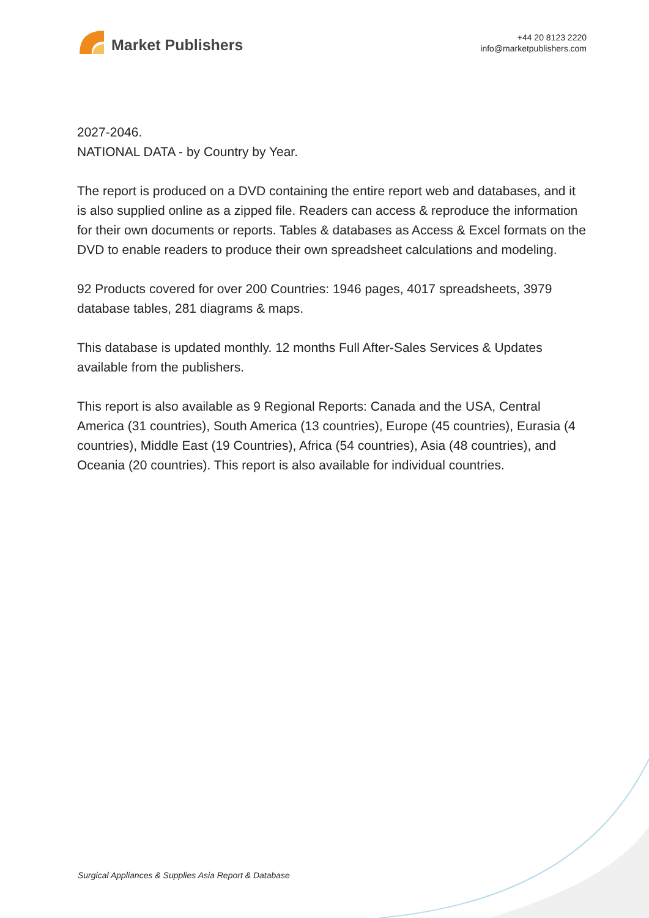Market Publishers
+44 20 8123 2220
info@marketpublishers.com
2027-2046.
NATIONAL DATA - by Country by Year.
The report is produced on a DVD containing the entire report web and databases, and it is also supplied online as a zipped file. Readers can access & reproduce the information for their own documents or reports. Tables & databases as Access & Excel formats on the DVD to enable readers to produce their own spreadsheet calculations and modeling.
92 Products covered for over 200 Countries: 1946 pages, 4017 spreadsheets, 3979 database tables, 281 diagrams & maps.
This database is updated monthly. 12 months Full After-Sales Services & Updates available from the publishers.
This report is also available as 9 Regional Reports: Canada and the USA, Central America (31 countries), South America (13 countries), Europe (45 countries), Eurasia (4 countries), Middle East (19 Countries), Africa (54 countries), Asia (48 countries), and Oceania (20 countries). This report is also available for individual countries.
Surgical Appliances & Supplies Asia Report & Database